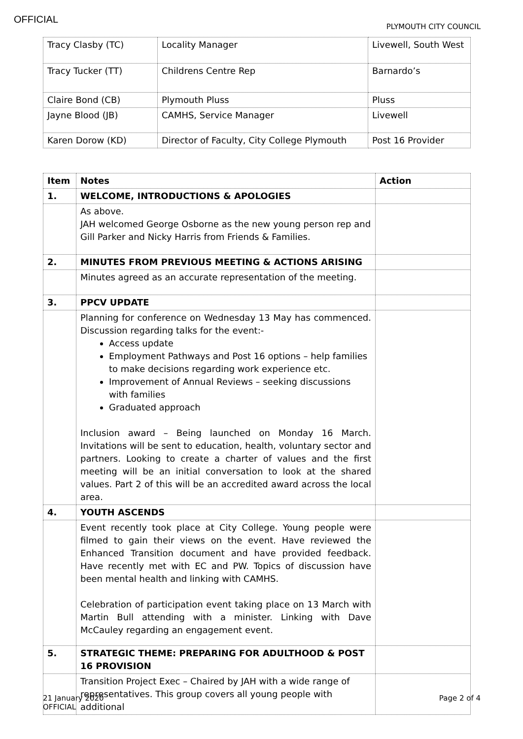OFFICIAL
PLYMOUTH CITY COUNCIL
| Tracy Clasby (TC) | Locality Manager | Livewell, South West |
| Tracy Tucker (TT) | Childrens Centre Rep | Barnardo’s |
| Claire Bond (CB) | Plymouth Pluss | Pluss |
| Jayne Blood (JB) | CAMHS, Service Manager | Livewell |
| Karen Dorow (KD) | Director of Faculty, City College Plymouth | Post 16 Provider |
| Item | Notes | Action |
| --- | --- | --- |
| 1. | WELCOME, INTRODUCTIONS & APOLOGIES | |
| | As above. JAH welcomed George Osborne as the new young person rep and Gill Parker and Nicky Harris from Friends & Families. | |
| 2. | MINUTES FROM PREVIOUS MEETING & ACTIONS ARISING | |
| | Minutes agreed as an accurate representation of the meeting. | |
| 3. | PPCV UPDATE | |
| | Planning for conference on Wednesday 13 May has commenced. Discussion regarding talks for the event:- Access update Employment Pathways and Post 16 options – help families to make decisions regarding work experience etc. Improvement of Annual Reviews – seeking discussions with families Graduated approach Inclusion award – Being launched on Monday 16 March. Invitations will be sent to education, health, voluntary sector and partners. Looking to create a charter of values and the first meeting will be an initial conversation to look at the shared values. Part 2 of this will be an accredited award across the local area. | |
| 4. | YOUTH ASCENDS | |
| | Event recently took place at City College. Young people were filmed to gain their views on the event. Have reviewed the Enhanced Transition document and have provided feedback. Have recently met with EC and PW. Topics of discussion have been mental health and linking with CAMHS. Celebration of participation event taking place on 13 March with Martin Bull attending with a minister. Linking with Dave McCauley regarding an engagement event. | |
| 5. | STRATEGIC THEME: PREPARING FOR ADULTHOOD & POST 16 PROVISION | |
| | Transition Project Exec – Chaired by JAH with a wide range of representatives. This group covers all young people with additional | |
Page 2 of 4 21 January 2020
OFFICIAL